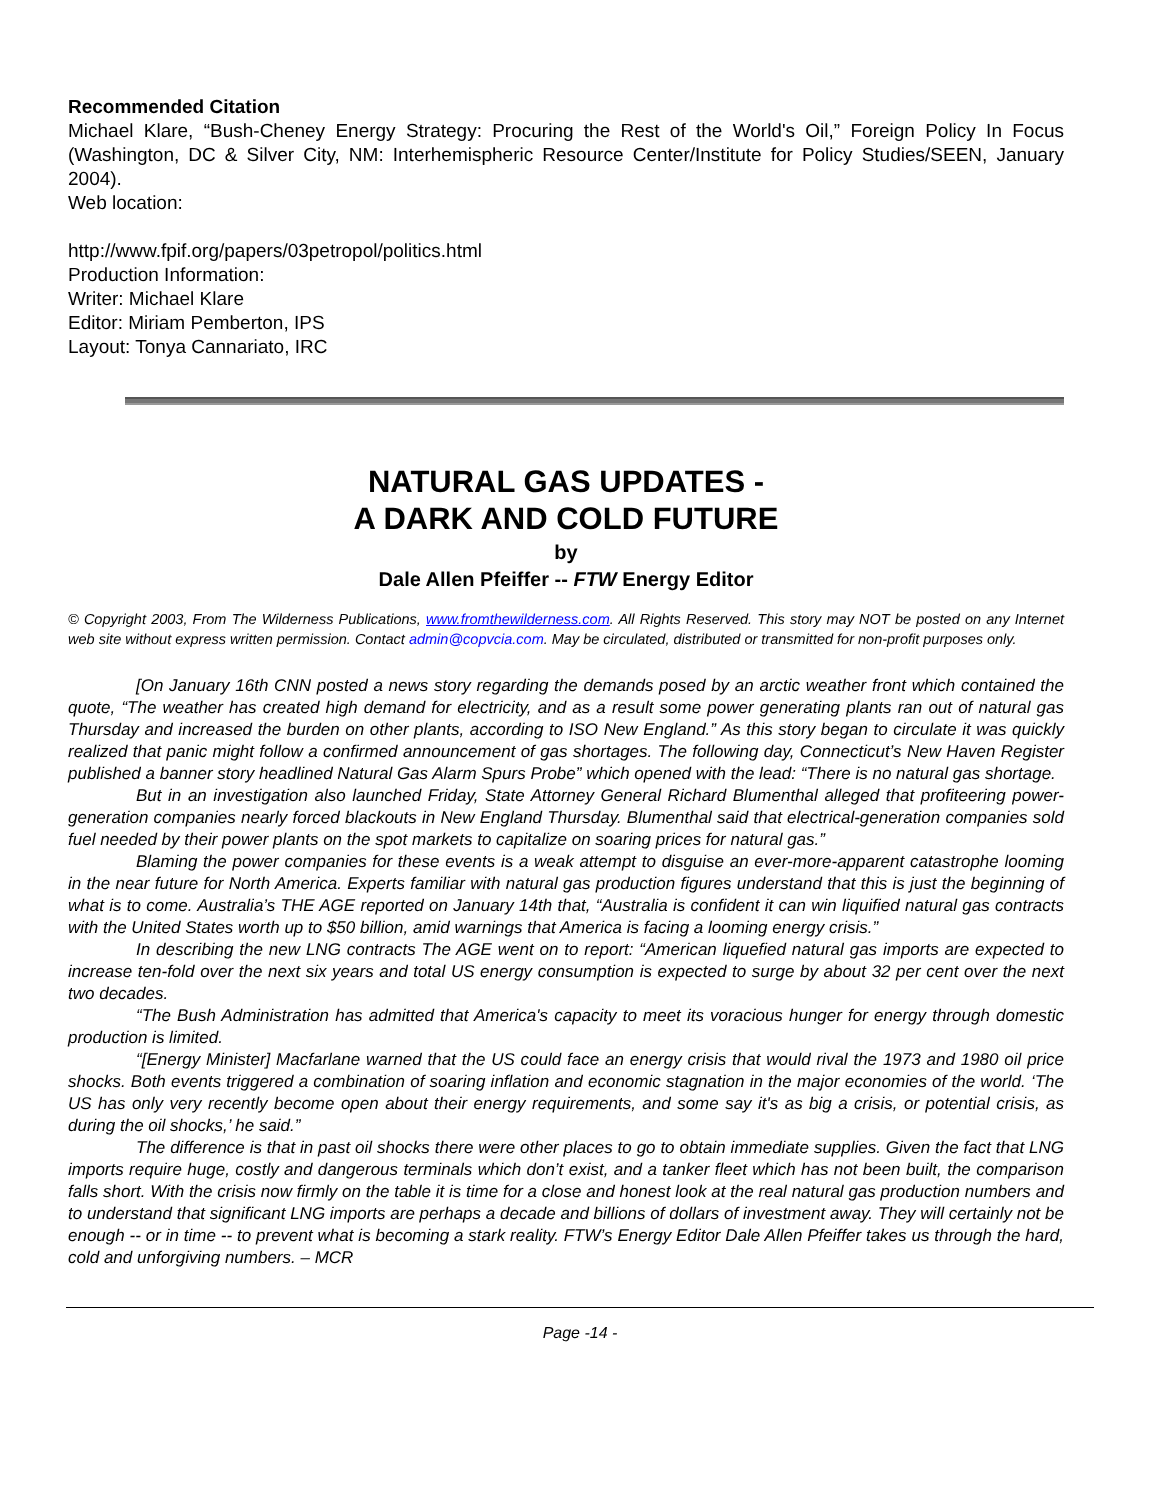Recommended Citation
Michael Klare, “Bush-Cheney Energy Strategy: Procuring the Rest of the World's Oil,” Foreign Policy In Focus (Washington, DC & Silver City, NM: Interhemispheric Resource Center/Institute for Policy Studies/SEEN, January 2004).
Web location:
http://www.fpif.org/papers/03petropol/politics.html
Production Information:
Writer: Michael Klare
Editor: Miriam Pemberton, IPS
Layout: Tonya Cannariato, IRC
NATURAL GAS UPDATES -
A DARK AND COLD FUTURE
by
Dale Allen Pfeiffer -- FTW Energy Editor
© Copyright 2003, From The Wilderness Publications, www.fromthewilderness.com. All Rights Reserved. This story may NOT be posted on any Internet web site without express written permission. Contact admin@copvcia.com. May be circulated, distributed or transmitted for non-profit purposes only.
[On January 16th CNN posted a news story regarding the demands posed by an arctic weather front which contained the quote, “The weather has created high demand for electricity, and as a result some power generating plants ran out of natural gas Thursday and increased the burden on other plants, according to ISO New England.” As this story began to circulate it was quickly realized that panic might follow a confirmed announcement of gas shortages. The following day, Connecticut’s New Haven Register published a banner story headlined Natural Gas Alarm Spurs Probe” which opened with the lead: “There is no natural gas shortage.
But in an investigation also launched Friday, State Attorney General Richard Blumenthal alleged that profiteering power-generation companies nearly forced blackouts in New England Thursday. Blumenthal said that electrical-generation companies sold fuel needed by their power plants on the spot markets to capitalize on soaring prices for natural gas.”
Blaming the power companies for these events is a weak attempt to disguise an ever-more-apparent catastrophe looming in the near future for North America. Experts familiar with natural gas production figures understand that this is just the beginning of what is to come. Australia’s THE AGE reported on January 14th that, “Australia is confident it can win liquified natural gas contracts with the United States worth up to $50 billion, amid warnings that America is facing a looming energy crisis.”
In describing the new LNG contracts The AGE went on to report: “American liquefied natural gas imports are expected to increase ten-fold over the next six years and total US energy consumption is expected to surge by about 32 per cent over the next two decades.
“The Bush Administration has admitted that America's capacity to meet its voracious hunger for energy through domestic production is limited.
“[Energy Minister] Macfarlane warned that the US could face an energy crisis that would rival the 1973 and 1980 oil price shocks. Both events triggered a combination of soaring inflation and economic stagnation in the major economies of the world. ‘The US has only very recently become open about their energy requirements, and some say it's as big a crisis, or potential crisis, as during the oil shocks,’ he said.”
The difference is that in past oil shocks there were other places to go to obtain immediate supplies. Given the fact that LNG imports require huge, costly and dangerous terminals which don’t exist, and a tanker fleet which has not been built, the comparison falls short. With the crisis now firmly on the table it is time for a close and honest look at the real natural gas production numbers and to understand that significant LNG imports are perhaps a decade and billions of dollars of investment away. They will certainly not be enough -- or in time -- to prevent what is becoming a stark reality. FTW’s Energy Editor Dale Allen Pfeiffer takes us through the hard, cold and unforgiving numbers. – MCR
Page -14 -